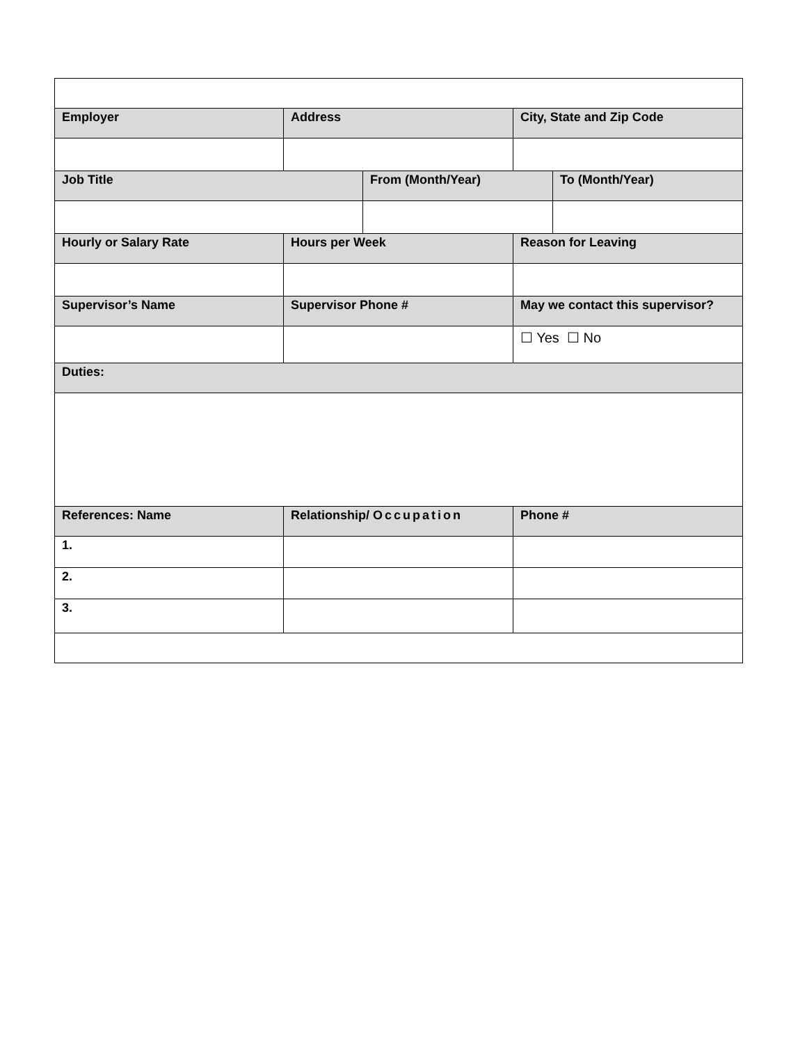| Employer | Address | | City, State and Zip Code | |
| Job Title | | From (Month/Year) | | To (Month/Year) |
| Hourly or Salary Rate | Hours per Week | | Reason for Leaving | |
| Supervisor’s Name | Supervisor Phone # | | May we contact this supervisor? | |
| | | | ☐ Yes ☐ No | |
| Duties: | | | | |
| References: Name | Relationship/ Occupation | | Phone # | |
| 1. | | | | |
| 2. | | | | |
| 3. | | | | |